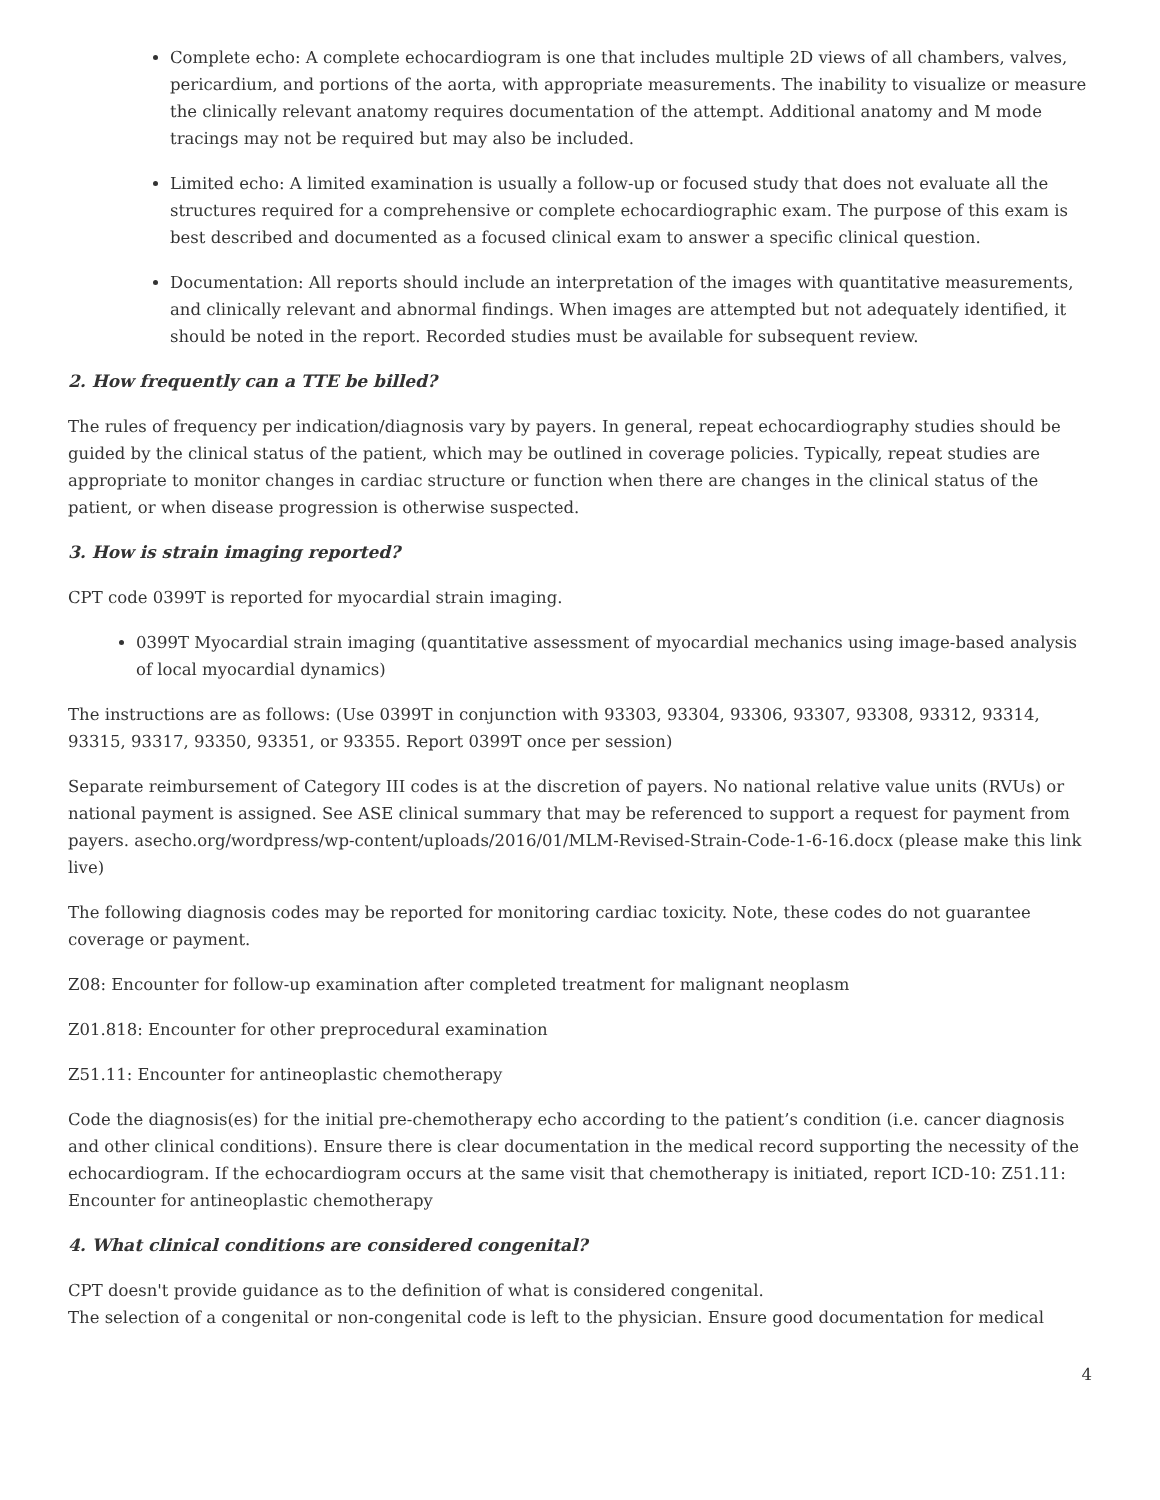Complete echo: A complete echocardiogram is one that includes multiple 2D views of all chambers, valves, pericardium, and portions of the aorta, with appropriate measurements. The inability to visualize or measure the clinically relevant anatomy requires documentation of the attempt. Additional anatomy and M mode tracings may not be required but may also be included.
Limited echo: A limited examination is usually a follow-up or focused study that does not evaluate all the structures required for a comprehensive or complete echocardiographic exam. The purpose of this exam is best described and documented as a focused clinical exam to answer a specific clinical question.
Documentation: All reports should include an interpretation of the images with quantitative measurements, and clinically relevant and abnormal findings. When images are attempted but not adequately identified, it should be noted in the report. Recorded studies must be available for subsequent review.
2. How frequently can a TTE be billed?
The rules of frequency per indication/diagnosis vary by payers. In general, repeat echocardiography studies should be guided by the clinical status of the patient, which may be outlined in coverage policies. Typically, repeat studies are appropriate to monitor changes in cardiac structure or function when there are changes in the clinical status of the patient, or when disease progression is otherwise suspected.
3. How is strain imaging reported?
CPT code 0399T is reported for myocardial strain imaging.
0399T Myocardial strain imaging (quantitative assessment of myocardial mechanics using image-based analysis of local myocardial dynamics)
The instructions are as follows: (Use 0399T in conjunction with 93303, 93304, 93306, 93307, 93308, 93312, 93314, 93315, 93317, 93350, 93351, or 93355. Report 0399T once per session)
Separate reimbursement of Category III codes is at the discretion of payers. No national relative value units (RVUs) or national payment is assigned. See ASE clinical summary that may be referenced to support a request for payment from payers. asecho.org/wordpress/wp-content/uploads/2016/01/MLM-Revised-Strain-Code-1-6-16.docx (please make this link live)
The following diagnosis codes may be reported for monitoring cardiac toxicity. Note, these codes do not guarantee coverage or payment.
Z08: Encounter for follow-up examination after completed treatment for malignant neoplasm
Z01.818: Encounter for other preprocedural examination
Z51.11: Encounter for antineoplastic chemotherapy
Code the diagnosis(es) for the initial pre-chemotherapy echo according to the patient’s condition (i.e. cancer diagnosis and other clinical conditions). Ensure there is clear documentation in the medical record supporting the necessity of the echocardiogram. If the echocardiogram occurs at the same visit that chemotherapy is initiated, report ICD-10: Z51.11: Encounter for antineoplastic chemotherapy
4. What clinical conditions are considered congenital?
CPT doesn't provide guidance as to the definition of what is considered congenital.
The selection of a congenital or non-congenital code is left to the physician. Ensure good documentation for medical
4